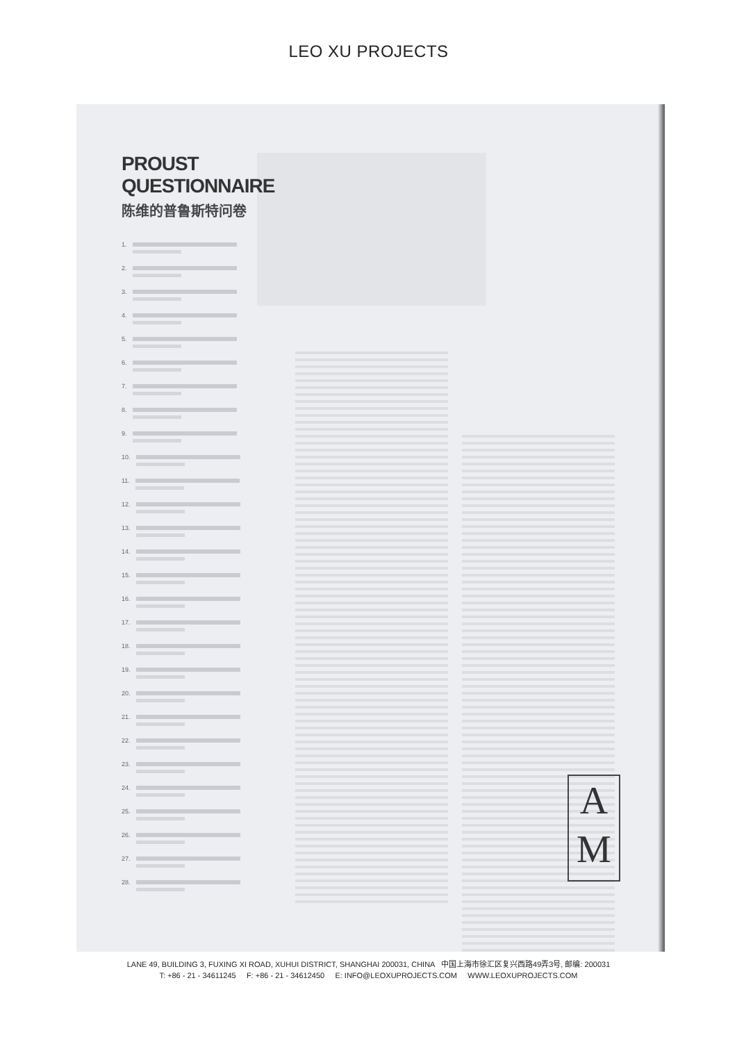LEO XU PROJECTS
PROUST
QUESTIONNAIRE
陈维的普鲁斯特问卷
1.
2.
3.
4.
5.
6.
7.
8.
9.
10.
11.
12.
13.
14.
15.
16.
17.
18.
19.
20.
21.
22.
23.
24.
25.
26.
27.
28.
A
M
LANE 49, BUILDING 3, FUXING XI ROAD, XUHUI DISTRICT, SHANGHAI 200031, CHINA 中国上海市徐汇区复兴西路49弄3号, 邮编: 200031
T: +86 - 21 - 34611245 F: +86 - 21 - 34612450 E: INFO@LEOXUPROJECTS.COM WWW.LEOXUPROJECTS.COM